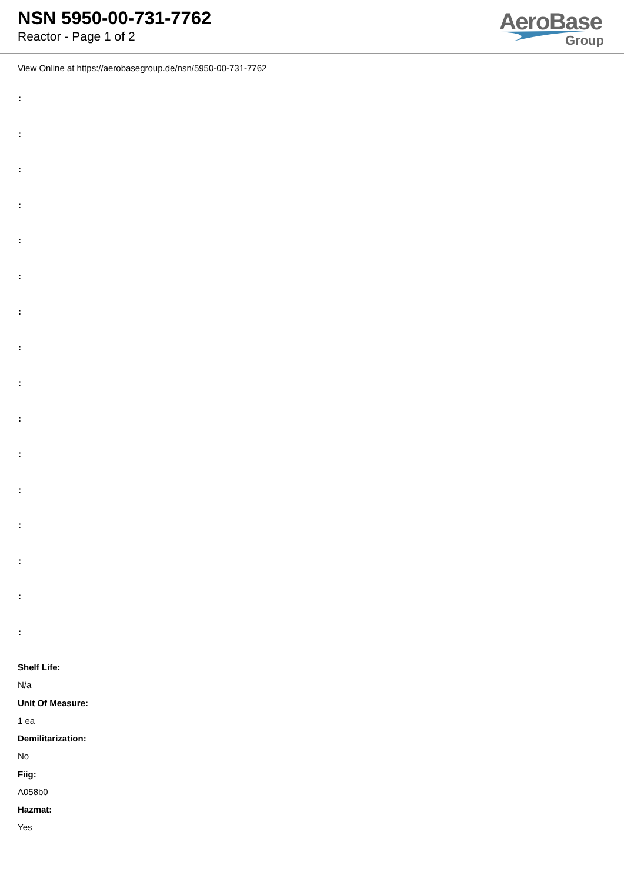NSN 5950-00-731-7762
Reactor - Page 1 of 2
AeroBase
Group
View Online at https://aerobasegroup.de/nsn/5950-00-731-7762
:
:
:
:
:
:
:
:
:
:
:
:
:
:
:
:
Shelf Life:
N/a
Unit Of Measure:
1 ea
Demilitarization:
No
Fiig:
A058b0
Hazmat:
Yes